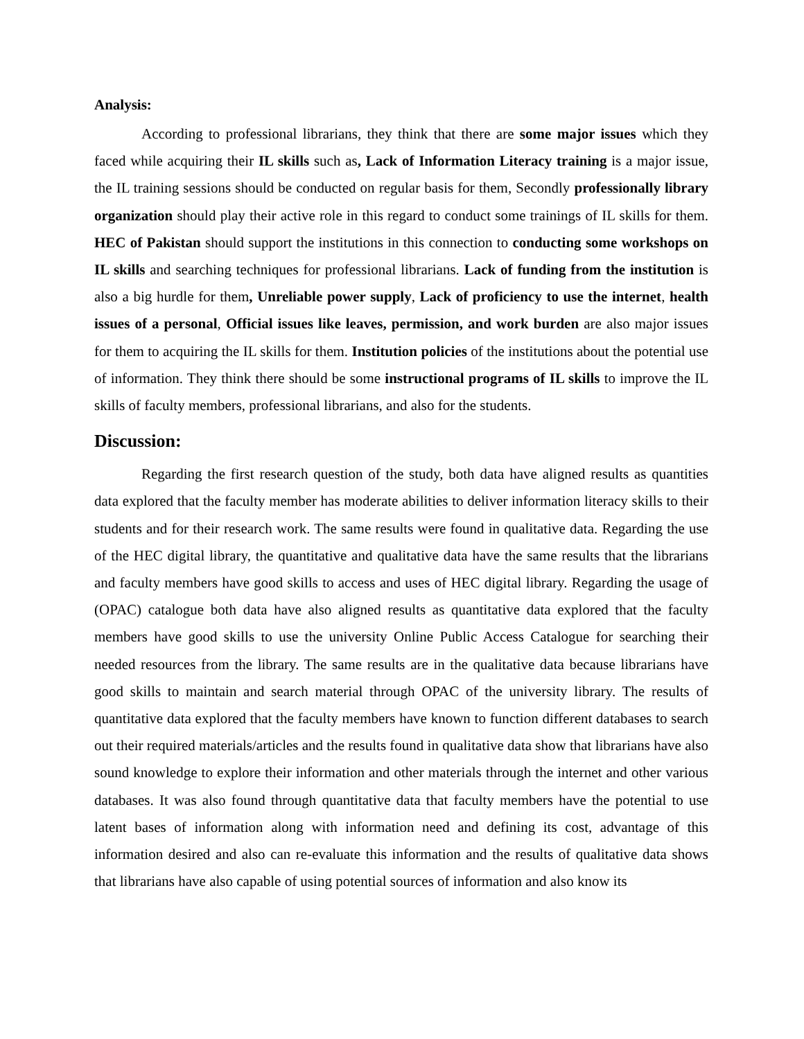Analysis:
According to professional librarians, they think that there are some major issues which they faced while acquiring their IL skills such as, Lack of Information Literacy training is a major issue, the IL training sessions should be conducted on regular basis for them, Secondly professionally library organization should play their active role in this regard to conduct some trainings of IL skills for them. HEC of Pakistan should support the institutions in this connection to conducting some workshops on IL skills and searching techniques for professional librarians. Lack of funding from the institution is also a big hurdle for them, Unreliable power supply, Lack of proficiency to use the internet, health issues of a personal, Official issues like leaves, permission, and work burden are also major issues for them to acquiring the IL skills for them. Institution policies of the institutions about the potential use of information. They think there should be some instructional programs of IL skills to improve the IL skills of faculty members, professional librarians, and also for the students.
Discussion:
Regarding the first research question of the study, both data have aligned results as quantities data explored that the faculty member has moderate abilities to deliver information literacy skills to their students and for their research work. The same results were found in qualitative data. Regarding the use of the HEC digital library, the quantitative and qualitative data have the same results that the librarians and faculty members have good skills to access and uses of HEC digital library. Regarding the usage of (OPAC) catalogue both data have also aligned results as quantitative data explored that the faculty members have good skills to use the university Online Public Access Catalogue for searching their needed resources from the library. The same results are in the qualitative data because librarians have good skills to maintain and search material through OPAC of the university library. The results of quantitative data explored that the faculty members have known to function different databases to search out their required materials/articles and the results found in qualitative data show that librarians have also sound knowledge to explore their information and other materials through the internet and other various databases. It was also found through quantitative data that faculty members have the potential to use latent bases of information along with information need and defining its cost, advantage of this information desired and also can re-evaluate this information and the results of qualitative data shows that librarians have also capable of using potential sources of information and also know its